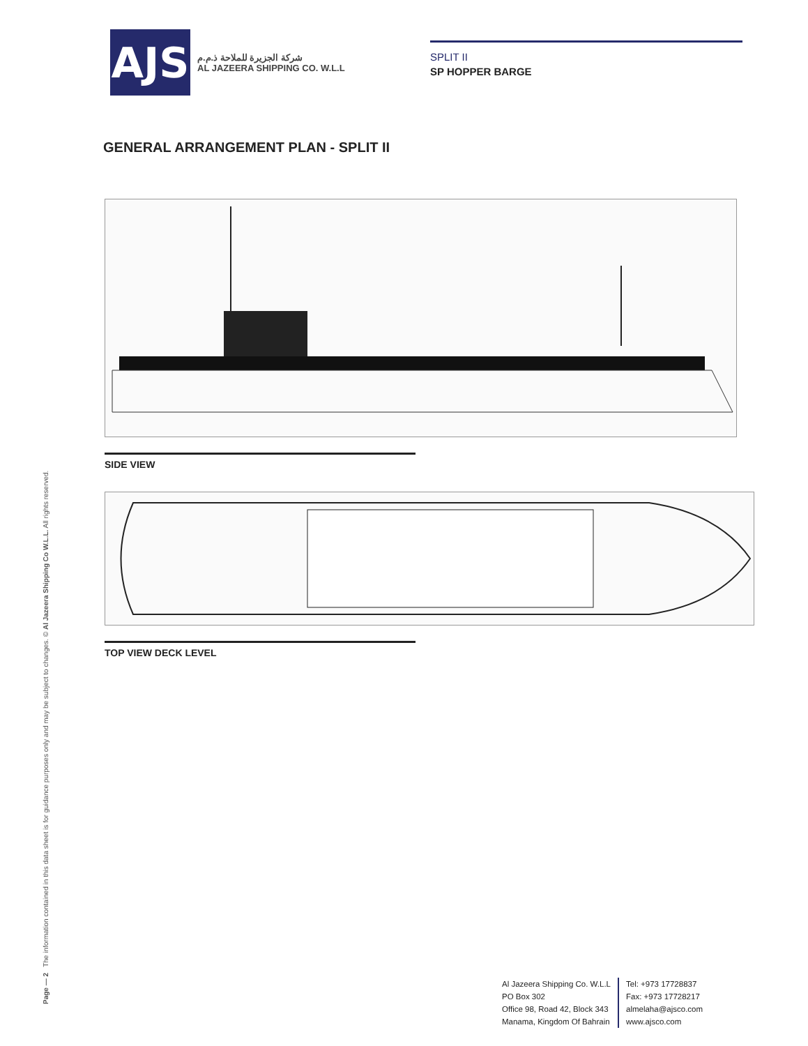AJS
شركة الجزيرة للملاحة ذ.م.م
AL JAZEERA SHIPPING CO. W.L.L
SPLIT II
SP HOPPER BARGE
GENERAL ARRANGEMENT PLAN - SPLIT II
SIDE VIEW
TOP VIEW DECK LEVEL
Page — 2 The information contained in this data sheet is for guidance purposes only and may be subject to changes. © Al Jazeera Shipping Co W.L.L. All rights reserved.
Al Jazeera Shipping Co. W.L.L
PO Box 302
Office 98, Road 42, Block 343
Manama, Kingdom Of Bahrain
Tel: +973 17728837
Fax: +973 17728217
almelaha@ajsco.com
www.ajsco.com